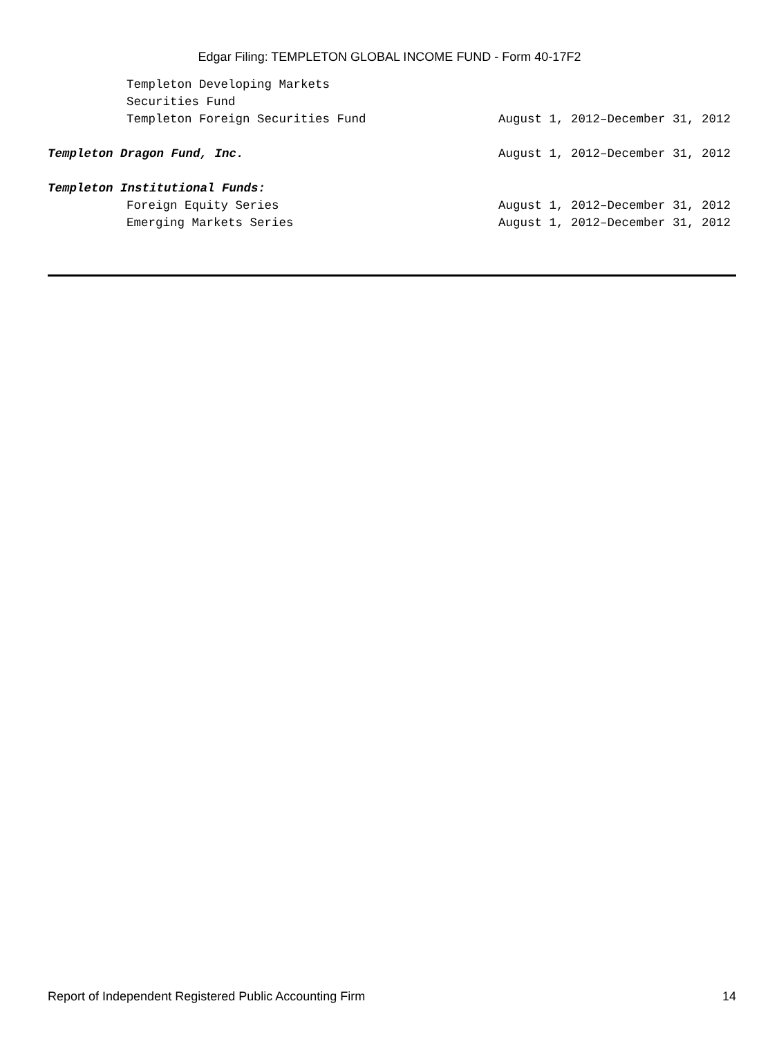Edgar Filing: TEMPLETON GLOBAL INCOME FUND - Form 40-17F2
| Templeton Developing Markets | |
| Securities Fund | |
| Templeton Foreign Securities Fund | August 1, 2012–December 31, 2012 |
| Templeton Dragon Fund, Inc. | August 1, 2012–December 31, 2012 |
| Templeton Institutional Funds: | |
| Foreign Equity Series | August 1, 2012–December 31, 2012 |
| Emerging Markets Series | August 1, 2012–December 31, 2012 |
Report of Independent Registered Public Accounting Firm 14